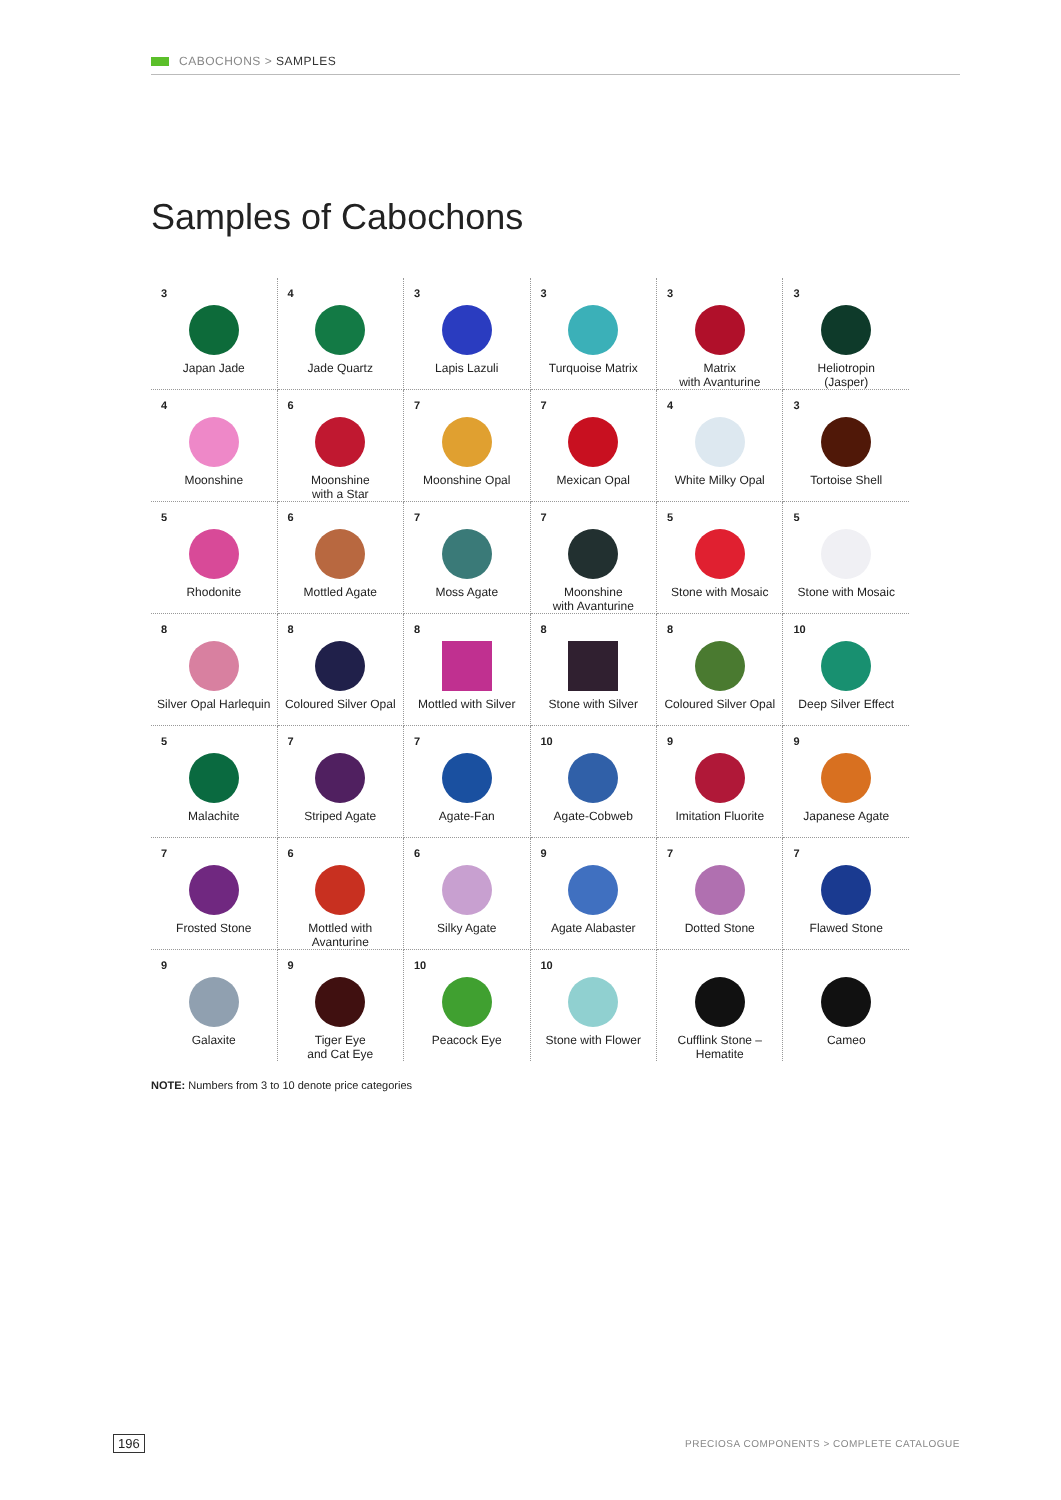CABOCHONS > SAMPLES
Samples of Cabochons
| 3 Japan Jade | 4 Jade Quartz | 3 Lapis Lazuli | 3 Turquoise Matrix | 3 Matrix with Avanturine | 3 Heliotropin (Jasper) |
| 4 Moonshine | 6 Moonshine with a Star | 7 Moonshine Opal | 7 Mexican Opal | 4 White Milky Opal | 3 Tortoise Shell |
| 5 Rhodonite | 6 Mottled Agate | 7 Moss Agate | 7 Moonshine with Avanturine | 5 Stone with Mosaic | 5 Stone with Mosaic |
| 8 Silver Opal Harlequin | 8 Coloured Silver Opal | 8 Mottled with Silver | 8 Stone with Silver | 8 Coloured Silver Opal | 10 Deep Silver Effect |
| 5 Malachite | 7 Striped Agate | 7 Agate-Fan | 10 Agate-Cobweb | 9 Imitation Fluorite | 9 Japanese Agate |
| 7 Frosted Stone | 6 Mottled with Avanturine | 6 Silky Agate | 9 Agate Alabaster | 7 Dotted Stone | 7 Flawed Stone |
| 9 Galaxite | 9 Tiger Eye and Cat Eye | 10 Peacock Eye | 10 Stone with Flower | Cufflink Stone – Hematite | Cameo |
NOTE: Numbers from 3 to 10 denote price categories
196
PRECIOSA COMPONENTS > COMPLETE CATALOGUE